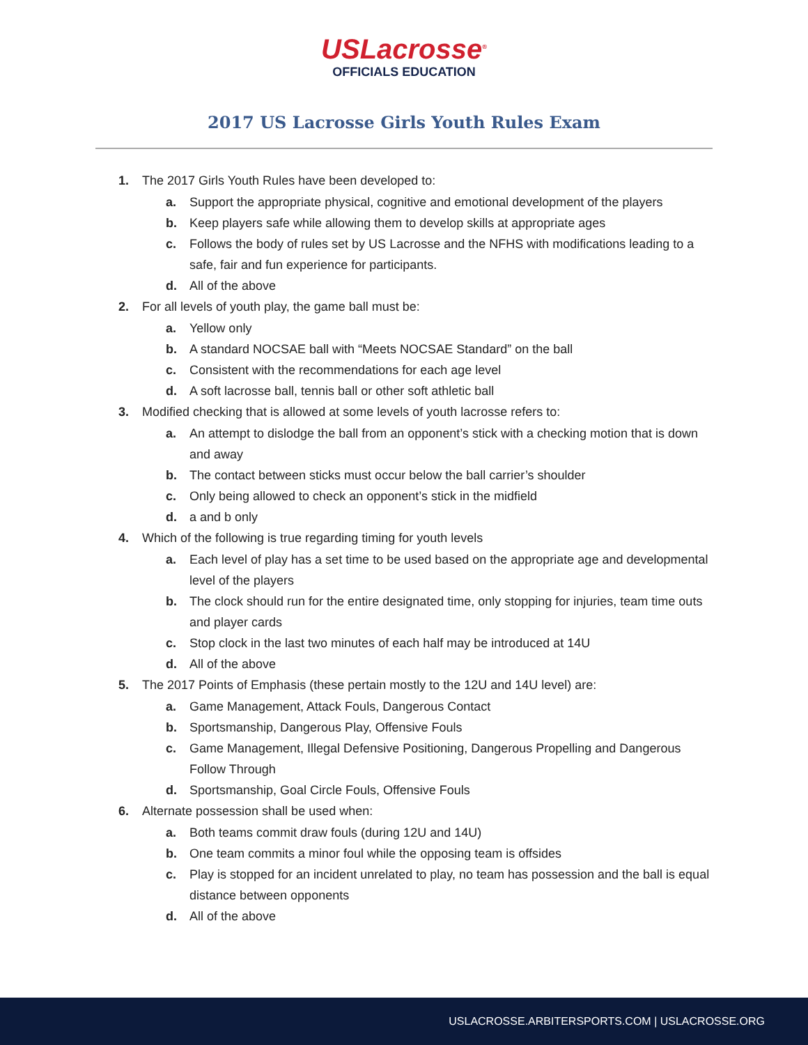USLacrosse<sup>®</sup>
OFFICIALS EDUCATION
2017 US Lacrosse Girls Youth Rules Exam
1. The 2017 Girls Youth Rules have been developed to:
a. Support the appropriate physical, cognitive and emotional development of the players
b. Keep players safe while allowing them to develop skills at appropriate ages
c. Follows the body of rules set by US Lacrosse and the NFHS with modifications leading to a safe, fair and fun experience for participants.
d. All of the above
2. For all levels of youth play, the game ball must be:
a. Yellow only
b. A standard NOCSAE ball with “Meets NOCSAE Standard” on the ball
c. Consistent with the recommendations for each age level
d. A soft lacrosse ball, tennis ball or other soft athletic ball
3. Modified checking that is allowed at some levels of youth lacrosse refers to:
a. An attempt to dislodge the ball from an opponent’s stick with a checking motion that is down and away
b. The contact between sticks must occur below the ball carrier’s shoulder
c. Only being allowed to check an opponent’s stick in the midfield
d. a and b only
4. Which of the following is true regarding timing for youth levels
a. Each level of play has a set time to be used based on the appropriate age and developmental level of the players
b. The clock should run for the entire designated time, only stopping for injuries, team time outs and player cards
c. Stop clock in the last two minutes of each half may be introduced at 14U
d. All of the above
5. The 2017 Points of Emphasis (these pertain mostly to the 12U and 14U level) are:
a. Game Management, Attack Fouls, Dangerous Contact
b. Sportsmanship, Dangerous Play, Offensive Fouls
c. Game Management, Illegal Defensive Positioning, Dangerous Propelling and Dangerous Follow Through
d. Sportsmanship, Goal Circle Fouls, Offensive Fouls
6. Alternate possession shall be used when:
a. Both teams commit draw fouls (during 12U and 14U)
b. One team commits a minor foul while the opposing team is offsides
c. Play is stopped for an incident unrelated to play, no team has possession and the ball is equal distance between opponents
d. All of the above
USLACROSSE.ARBITERSPORTS.COM | USLACROSSE.ORG